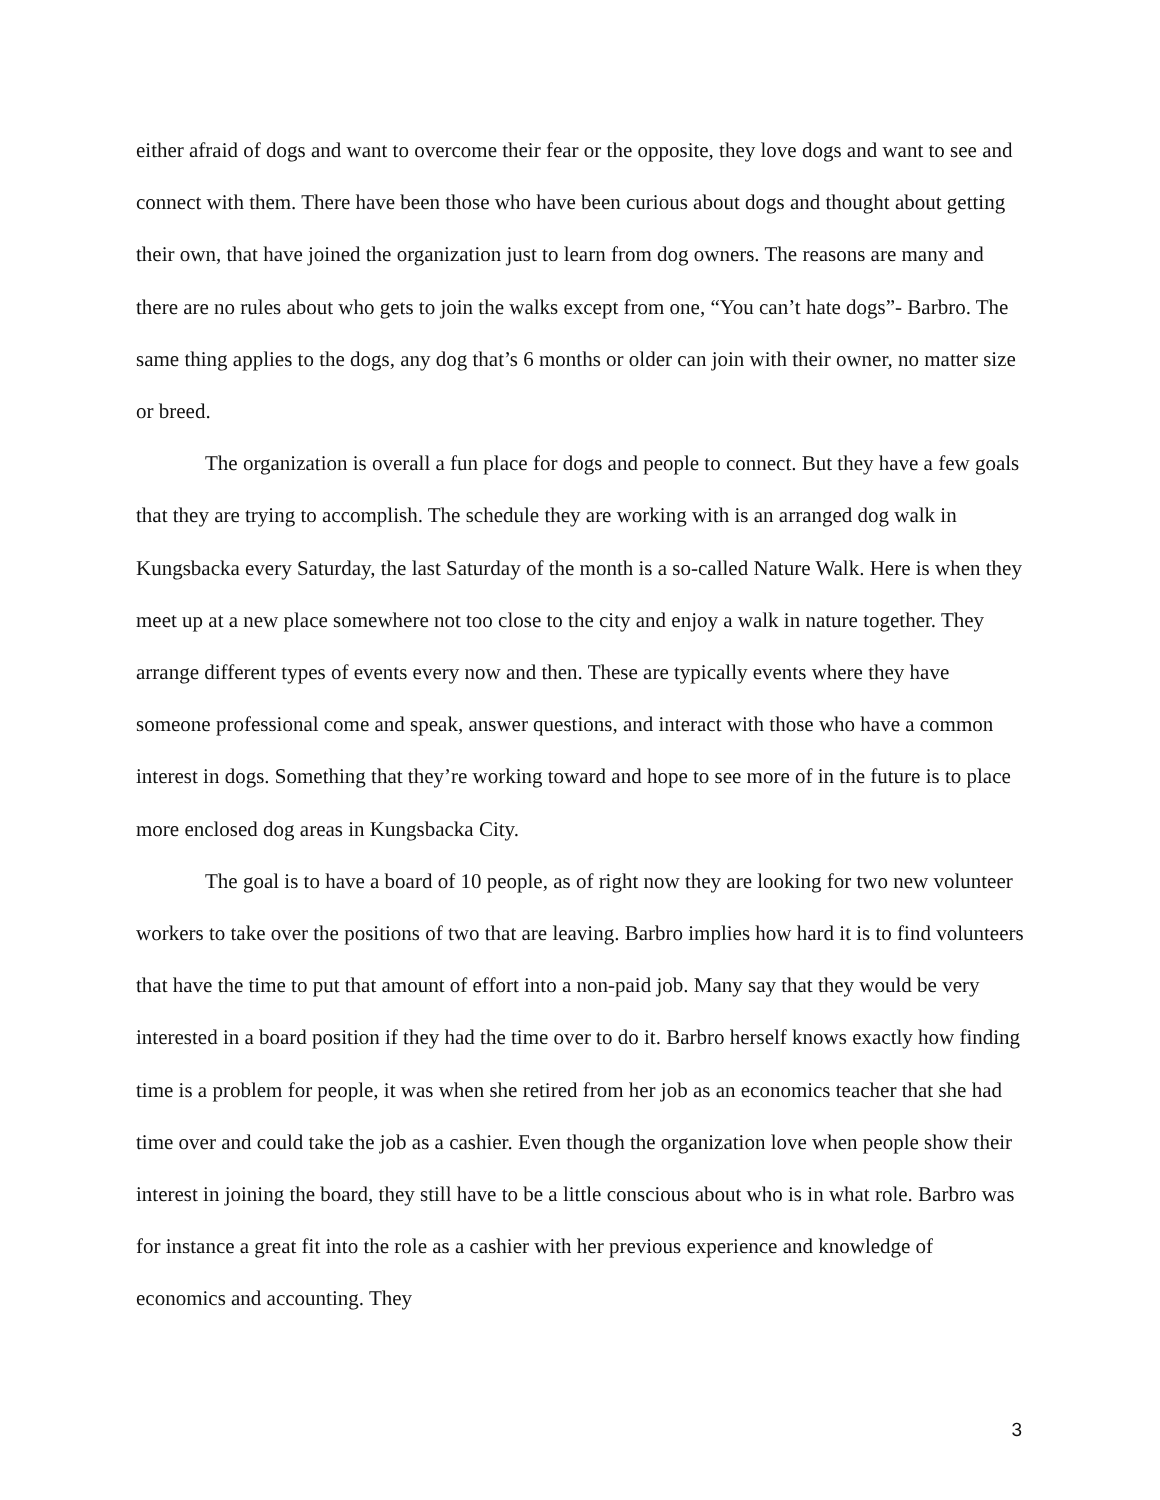either afraid of dogs and want to overcome their fear or the opposite, they love dogs and want to see and connect with them. There have been those who have been curious about dogs and thought about getting their own, that have joined the organization just to learn from dog owners. The reasons are many and there are no rules about who gets to join the walks except from one, “You can’t hate dogs”- Barbro. The same thing applies to the dogs, any dog that’s 6 months or older can join with their owner, no matter size or breed.
The organization is overall a fun place for dogs and people to connect. But they have a few goals that they are trying to accomplish. The schedule they are working with is an arranged dog walk in Kungsbacka every Saturday, the last Saturday of the month is a so-called Nature Walk. Here is when they meet up at a new place somewhere not too close to the city and enjoy a walk in nature together. They arrange different types of events every now and then. These are typically events where they have someone professional come and speak, answer questions, and interact with those who have a common interest in dogs. Something that they’re working toward and hope to see more of in the future is to place more enclosed dog areas in Kungsbacka City.
The goal is to have a board of 10 people, as of right now they are looking for two new volunteer workers to take over the positions of two that are leaving. Barbro implies how hard it is to find volunteers that have the time to put that amount of effort into a non-paid job. Many say that they would be very interested in a board position if they had the time over to do it. Barbro herself knows exactly how finding time is a problem for people, it was when she retired from her job as an economics teacher that she had time over and could take the job as a cashier. Even though the organization love when people show their interest in joining the board, they still have to be a little conscious about who is in what role. Barbro was for instance a great fit into the role as a cashier with her previous experience and knowledge of economics and accounting. They
3